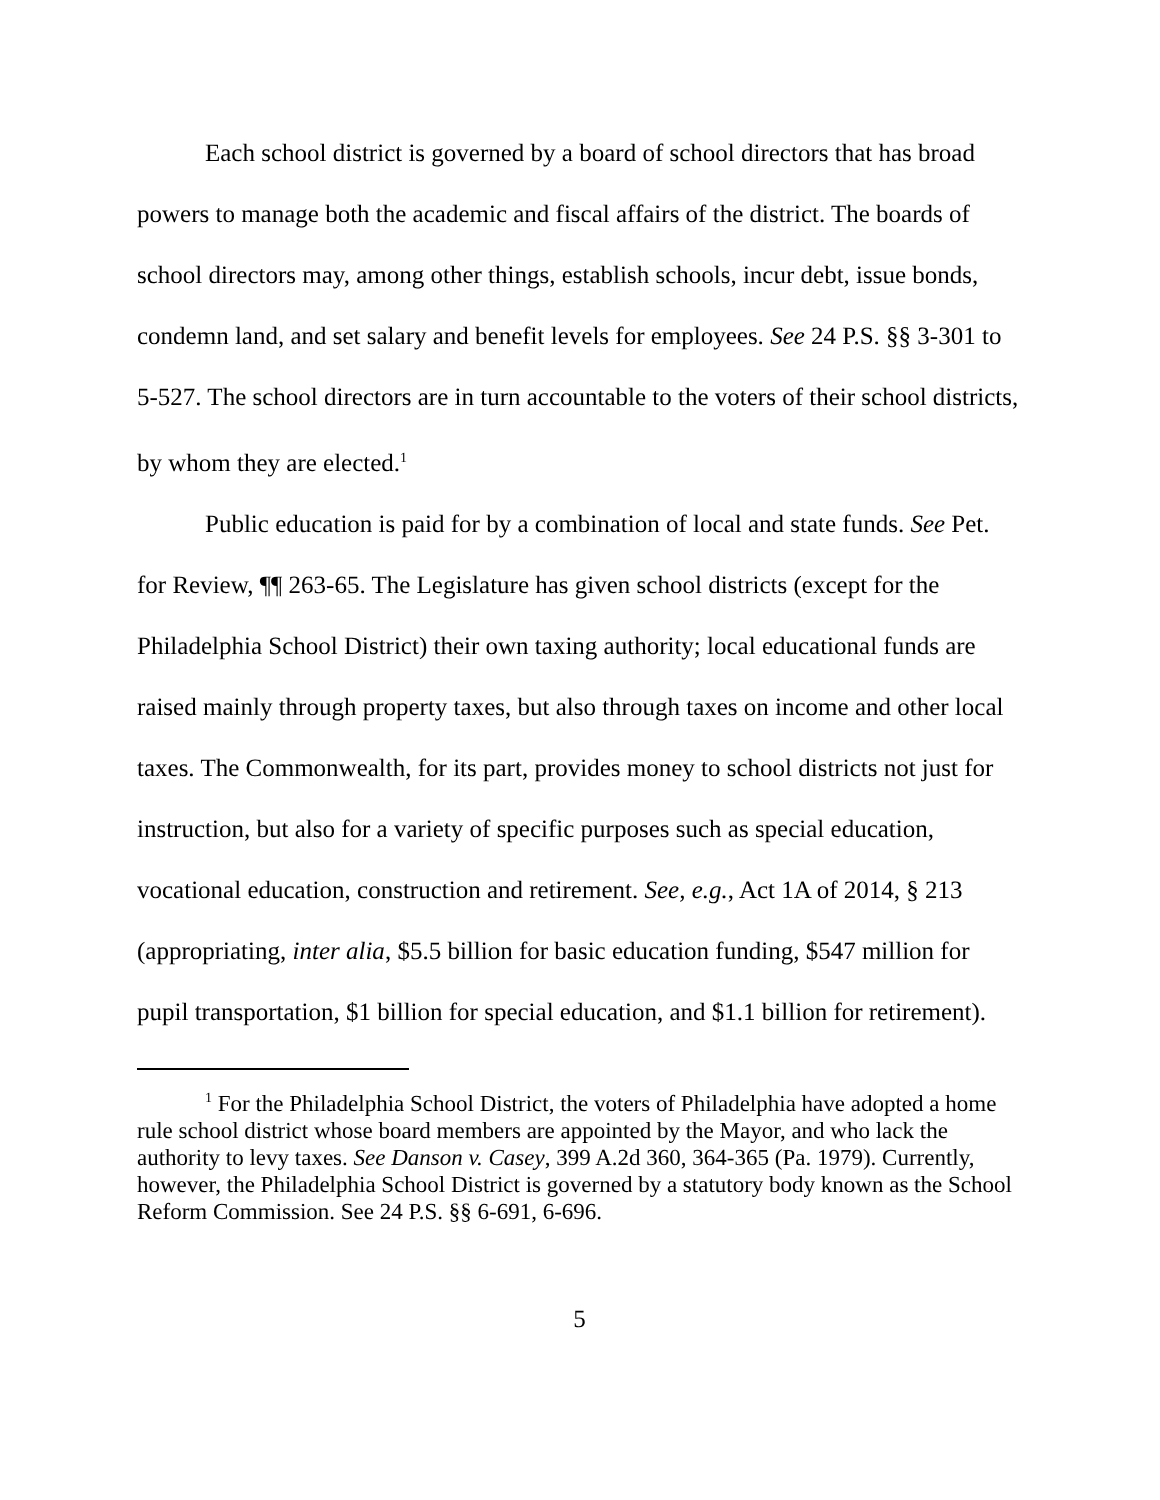Each school district is governed by a board of school directors that has broad powers to manage both the academic and fiscal affairs of the district. The boards of school directors may, among other things, establish schools, incur debt, issue bonds, condemn land, and set salary and benefit levels for employees. See 24 P.S. §§ 3-301 to 5-527. The school directors are in turn accountable to the voters of their school districts, by whom they are elected.<sup>1</sup>
Public education is paid for by a combination of local and state funds. See Pet. for Review, ¶¶ 263-65. The Legislature has given school districts (except for the Philadelphia School District) their own taxing authority; local educational funds are raised mainly through property taxes, but also through taxes on income and other local taxes. The Commonwealth, for its part, provides money to school districts not just for instruction, but also for a variety of specific purposes such as special education, vocational education, construction and retirement. See, e.g., Act 1A of 2014, § 213 (appropriating, inter alia, $5.5 billion for basic education funding, $547 million for pupil transportation, $1 billion for special education, and $1.1 billion for retirement).
<sup>1</sup> For the Philadelphia School District, the voters of Philadelphia have adopted a home rule school district whose board members are appointed by the Mayor, and who lack the authority to levy taxes. See Danson v. Casey, 399 A.2d 360, 364-365 (Pa. 1979). Currently, however, the Philadelphia School District is governed by a statutory body known as the School Reform Commission. See 24 P.S. §§ 6-691, 6-696.
5